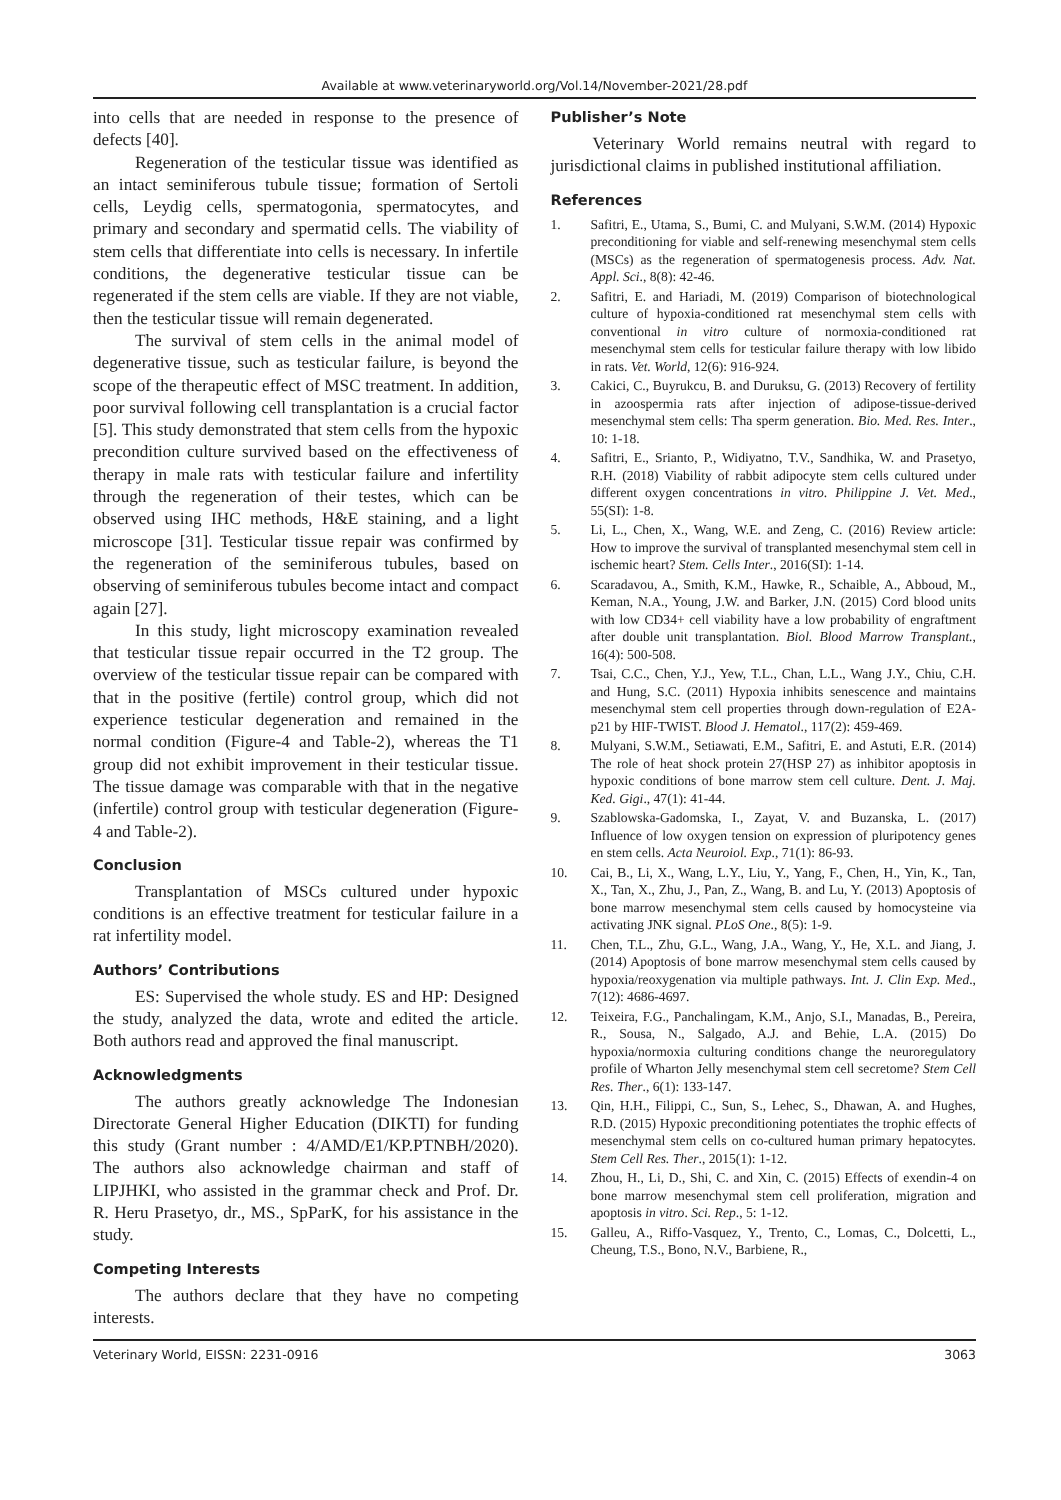Available at www.veterinaryworld.org/Vol.14/November-2021/28.pdf
into cells that are needed in response to the presence of defects [40].
Regeneration of the testicular tissue was identified as an intact seminiferous tubule tissue; formation of Sertoli cells, Leydig cells, spermatogonia, spermatocytes, and primary and secondary and spermatid cells. The viability of stem cells that differentiate into cells is necessary. In infertile conditions, the degenerative testicular tissue can be regenerated if the stem cells are viable. If they are not viable, then the testicular tissue will remain degenerated.
The survival of stem cells in the animal model of degenerative tissue, such as testicular failure, is beyond the scope of the therapeutic effect of MSC treatment. In addition, poor survival following cell transplantation is a crucial factor [5]. This study demonstrated that stem cells from the hypoxic precondition culture survived based on the effectiveness of therapy in male rats with testicular failure and infertility through the regeneration of their testes, which can be observed using IHC methods, H&E staining, and a light microscope [31]. Testicular tissue repair was confirmed by the regeneration of the seminiferous tubules, based on observing of seminiferous tubules become intact and compact again [27].
In this study, light microscopy examination revealed that testicular tissue repair occurred in the T2 group. The overview of the testicular tissue repair can be compared with that in the positive (fertile) control group, which did not experience testicular degeneration and remained in the normal condition (Figure-4 and Table-2), whereas the T1 group did not exhibit improvement in their testicular tissue. The tissue damage was comparable with that in the negative (infertile) control group with testicular degeneration (Figure-4 and Table-2).
Conclusion
Transplantation of MSCs cultured under hypoxic conditions is an effective treatment for testicular failure in a rat infertility model.
Authors’ Contributions
ES: Supervised the whole study. ES and HP: Designed the study, analyzed the data, wrote and edited the article. Both authors read and approved the final manuscript.
Acknowledgments
The authors greatly acknowledge The Indonesian Directorate General Higher Education (DIKTI) for funding this study (Grant number : 4/AMD/E1/KP.PTNBH/2020). The authors also acknowledge chairman and staff of LIPJHKI, who assisted in the grammar check and Prof. Dr. R. Heru Prasetyo, dr., MS., SpParK, for his assistance in the study.
Competing Interests
The authors declare that they have no competing interests.
Publisher’s Note
Veterinary World remains neutral with regard to jurisdictional claims in published institutional affiliation.
References
1. Safitri, E., Utama, S., Bumi, C. and Mulyani, S.W.M. (2014) Hypoxic preconditioning for viable and self-renewing mesenchymal stem cells (MSCs) as the regeneration of spermatogenesis process. Adv. Nat. Appl. Sci., 8(8): 42-46.
2. Safitri, E. and Hariadi, M. (2019) Comparison of biotechnological culture of hypoxia-conditioned rat mesenchymal stem cells with conventional in vitro culture of normoxia-conditioned rat mesenchymal stem cells for testicular failure therapy with low libido in rats. Vet. World, 12(6): 916-924.
3. Cakici, C., Buyrukcu, B. and Duruksu, G. (2013) Recovery of fertility in azoospermia rats after injection of adipose-tissue-derived mesenchymal stem cells: Tha sperm generation. Bio. Med. Res. Inter., 10: 1-18.
4. Safitri, E., Srianto, P., Widiyatno, T.V., Sandhika, W. and Prasetyo, R.H. (2018) Viability of rabbit adipocyte stem cells cultured under different oxygen concentrations in vitro. Philippine J. Vet. Med., 55(SI): 1-8.
5. Li, L., Chen, X., Wang, W.E. and Zeng, C. (2016) Review article: How to improve the survival of transplanted mesenchymal stem cell in ischemic heart? Stem. Cells Inter., 2016(SI): 1-14.
6. Scaradavou, A., Smith, K.M., Hawke, R., Schaible, A., Abboud, M., Keman, N.A., Young, J.W. and Barker, J.N. (2015) Cord blood units with low CD34+ cell viability have a low probability of engraftment after double unit transplantation. Biol. Blood Marrow Transplant., 16(4): 500-508.
7. Tsai, C.C., Chen, Y.J., Yew, T.L., Chan, L.L., Wang J.Y., Chiu, C.H. and Hung, S.C. (2011) Hypoxia inhibits senescence and maintains mesenchymal stem cell properties through down-regulation of E2A-p21 by HIF-TWIST. Blood J. Hematol., 117(2): 459-469.
8. Mulyani, S.W.M., Setiawati, E.M., Safitri, E. and Astuti, E.R. (2014) The role of heat shock protein 27(HSP 27) as inhibitor apoptosis in hypoxic conditions of bone marrow stem cell culture. Dent. J. Maj. Ked. Gigi., 47(1): 41-44.
9. Szablowska-Gadomska, I., Zayat, V. and Buzanska, L. (2017) Influence of low oxygen tension on expression of pluripotency genes en stem cells. Acta Neuroiol. Exp., 71(1): 86-93.
10. Cai, B., Li, X., Wang, L.Y., Liu, Y., Yang, F., Chen, H., Yin, K., Tan, X., Tan, X., Zhu, J., Pan, Z., Wang, B. and Lu, Y. (2013) Apoptosis of bone marrow mesenchymal stem cells caused by homocysteine via activating JNK signal. PLoS One., 8(5): 1-9.
11. Chen, T.L., Zhu, G.L., Wang, J.A., Wang, Y., He, X.L. and Jiang, J. (2014) Apoptosis of bone marrow mesenchymal stem cells caused by hypoxia/reoxygenation via multiple pathways. Int. J. Clin Exp. Med., 7(12): 4686-4697.
12. Teixeira, F.G., Panchalingam, K.M., Anjo, S.I., Manadas, B., Pereira, R., Sousa, N., Salgado, A.J. and Behie, L.A. (2015) Do hypoxia/normoxia culturing conditions change the neuroregulatory profile of Wharton Jelly mesenchymal stem cell secretome? Stem Cell Res. Ther., 6(1): 133-147.
13. Qin, H.H., Filippi, C., Sun, S., Lehec, S., Dhawan, A. and Hughes, R.D. (2015) Hypoxic preconditioning potentiates the trophic effects of mesenchymal stem cells on co-cultured human primary hepatocytes. Stem Cell Res. Ther., 2015(1): 1-12.
14. Zhou, H., Li, D., Shi, C. and Xin, C. (2015) Effects of exendin-4 on bone marrow mesenchymal stem cell proliferation, migration and apoptosis in vitro. Sci. Rep., 5: 1-12.
15. Galleu, A., Riffo-Vasquez, Y., Trento, C., Lomas, C., Dolcetti, L., Cheung, T.S., Bono, N.V., Barbiene, R.,
Veterinary World, EISSN: 2231-0916 3063